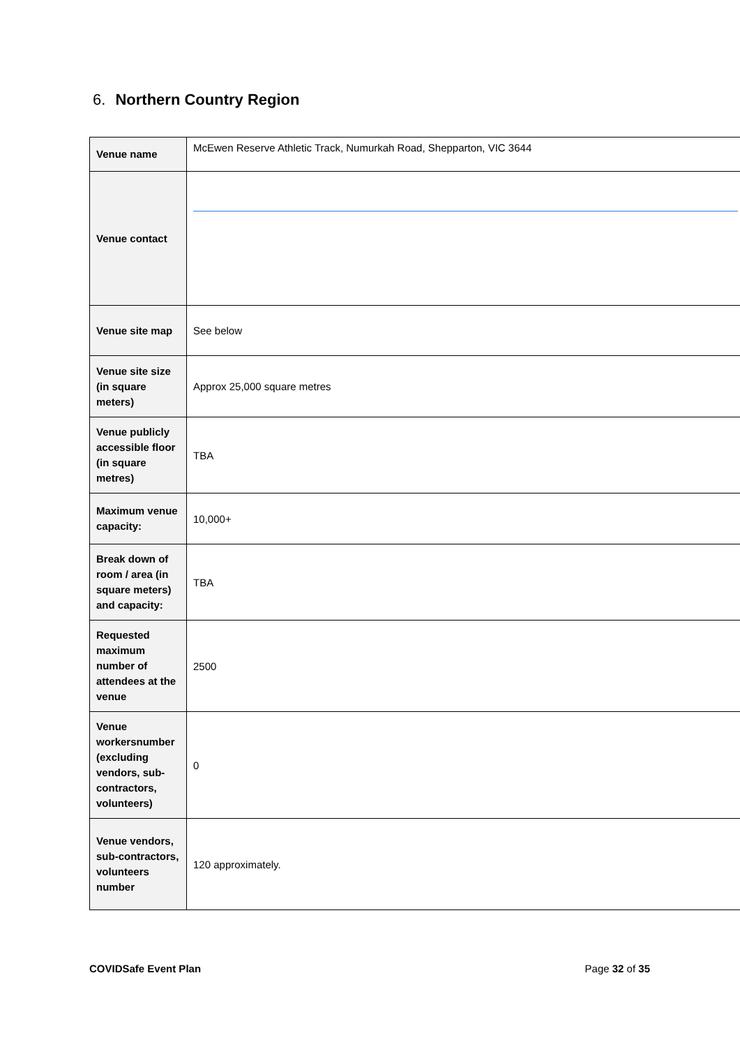6. Northern Country Region
| Venue name | McEwen Reserve Athletic Track, Numurkah Road, Shepparton, VIC 3644 |
| Venue contact | |
| Venue site map | See below |
| Venue site size (in square meters) | Approx 25,000 square metres |
| Venue publicly accessible floor (in square metres) | TBA |
| Maximum venue capacity: | 10,000+ |
| Break down of room / area (in square meters) and capacity: | TBA |
| Requested maximum number of attendees at the venue | 2500 |
| Venue workersnumber (excluding vendors, sub-contractors, volunteers) | 0 |
| Venue vendors, sub-contractors, volunteers number | 120 approximately. |
COVIDSafe Event Plan Page 32 of 35